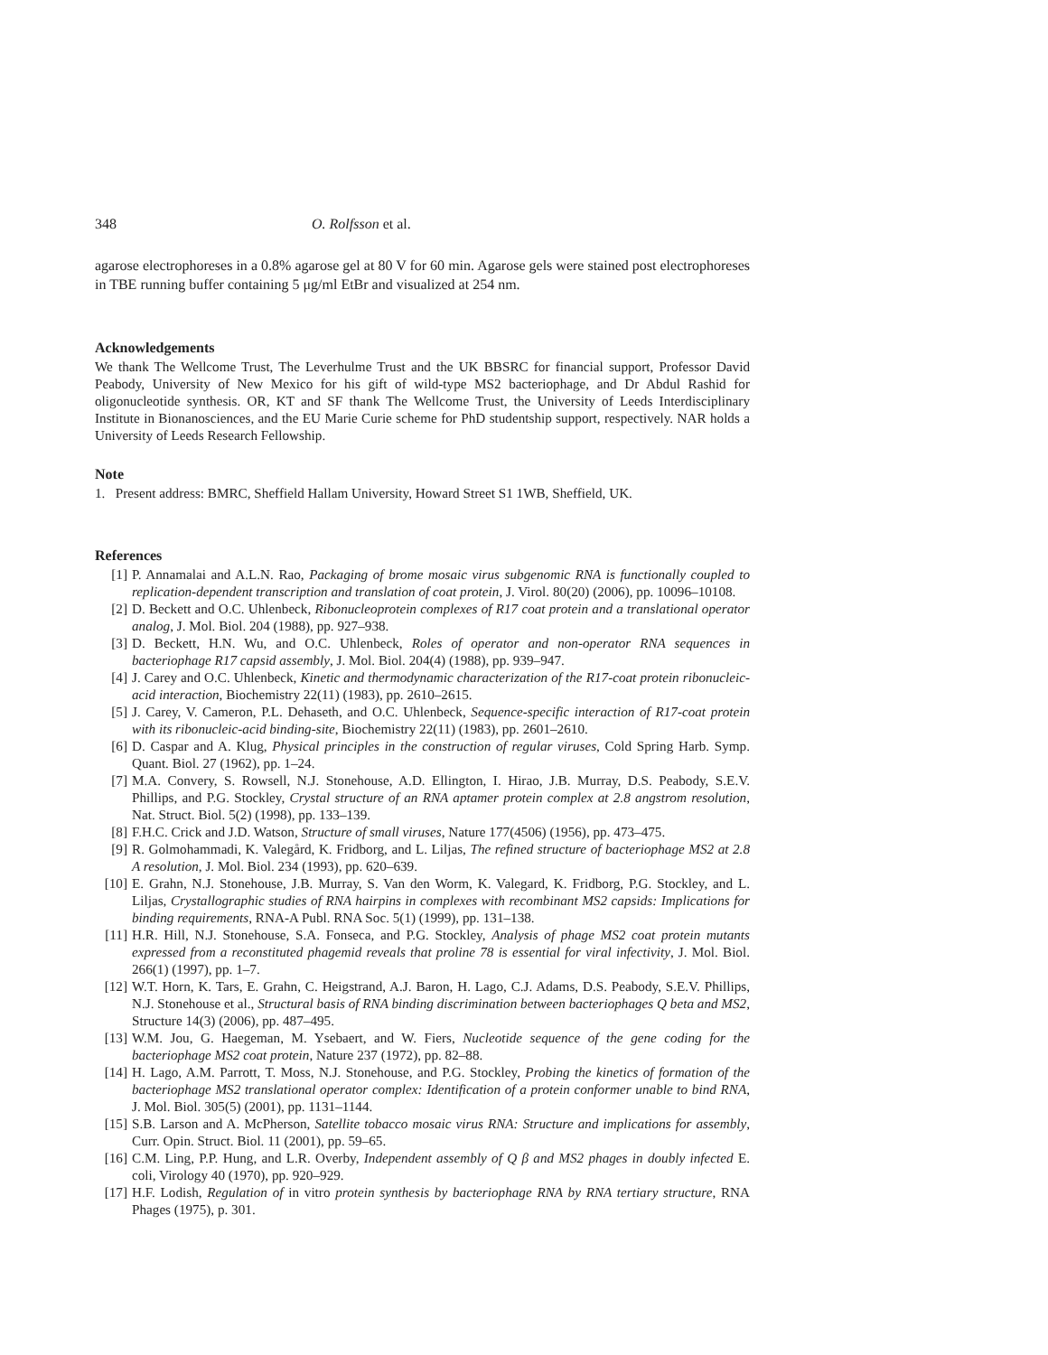348 O. Rolfsson et al.
agarose electrophoreses in a 0.8% agarose gel at 80 V for 60 min. Agarose gels were stained post electrophoreses in TBE running buffer containing 5 μg/ml EtBr and visualized at 254 nm.
Acknowledgements
We thank The Wellcome Trust, The Leverhulme Trust and the UK BBSRC for financial support, Professor David Peabody, University of New Mexico for his gift of wild-type MS2 bacteriophage, and Dr Abdul Rashid for oligonucleotide synthesis. OR, KT and SF thank The Wellcome Trust, the University of Leeds Interdisciplinary Institute in Bionanosciences, and the EU Marie Curie scheme for PhD studentship support, respectively. NAR holds a University of Leeds Research Fellowship.
Note
1. Present address: BMRC, Sheffield Hallam University, Howard Street S1 1WB, Sheffield, UK.
References
[1] P. Annamalai and A.L.N. Rao, Packaging of brome mosaic virus subgenomic RNA is functionally coupled to replication-dependent transcription and translation of coat protein, J. Virol. 80(20) (2006), pp. 10096–10108.
[2] D. Beckett and O.C. Uhlenbeck, Ribonucleoprotein complexes of R17 coat protein and a translational operator analog, J. Mol. Biol. 204 (1988), pp. 927–938.
[3] D. Beckett, H.N. Wu, and O.C. Uhlenbeck, Roles of operator and non-operator RNA sequences in bacteriophage R17 capsid assembly, J. Mol. Biol. 204(4) (1988), pp. 939–947.
[4] J. Carey and O.C. Uhlenbeck, Kinetic and thermodynamic characterization of the R17-coat protein ribonucleic-acid interaction, Biochemistry 22(11) (1983), pp. 2610–2615.
[5] J. Carey, V. Cameron, P.L. Dehaseth, and O.C. Uhlenbeck, Sequence-specific interaction of R17-coat protein with its ribonucleic-acid binding-site, Biochemistry 22(11) (1983), pp. 2601–2610.
[6] D. Caspar and A. Klug, Physical principles in the construction of regular viruses, Cold Spring Harb. Symp. Quant. Biol. 27 (1962), pp. 1–24.
[7] M.A. Convery, S. Rowsell, N.J. Stonehouse, A.D. Ellington, I. Hirao, J.B. Murray, D.S. Peabody, S.E.V. Phillips, and P.G. Stockley, Crystal structure of an RNA aptamer protein complex at 2.8 angstrom resolution, Nat. Struct. Biol. 5(2) (1998), pp. 133–139.
[8] F.H.C. Crick and J.D. Watson, Structure of small viruses, Nature 177(4506) (1956), pp. 473–475.
[9] R. Golmohammadi, K. Valegård, K. Fridborg, and L. Liljas, The refined structure of bacteriophage MS2 at 2.8 A resolution, J. Mol. Biol. 234 (1993), pp. 620–639.
[10] E. Grahn, N.J. Stonehouse, J.B. Murray, S. Van den Worm, K. Valegard, K. Fridborg, P.G. Stockley, and L. Liljas, Crystallographic studies of RNA hairpins in complexes with recombinant MS2 capsids: Implications for binding requirements, RNA-A Publ. RNA Soc. 5(1) (1999), pp. 131–138.
[11] H.R. Hill, N.J. Stonehouse, S.A. Fonseca, and P.G. Stockley, Analysis of phage MS2 coat protein mutants expressed from a reconstituted phagemid reveals that proline 78 is essential for viral infectivity, J. Mol. Biol. 266(1) (1997), pp. 1–7.
[12] W.T. Horn, K. Tars, E. Grahn, C. Heigstrand, A.J. Baron, H. Lago, C.J. Adams, D.S. Peabody, S.E.V. Phillips, N.J. Stonehouse et al., Structural basis of RNA binding discrimination between bacteriophages Q beta and MS2, Structure 14(3) (2006), pp. 487–495.
[13] W.M. Jou, G. Haegeman, M. Ysebaert, and W. Fiers, Nucleotide sequence of the gene coding for the bacteriophage MS2 coat protein, Nature 237 (1972), pp. 82–88.
[14] H. Lago, A.M. Parrott, T. Moss, N.J. Stonehouse, and P.G. Stockley, Probing the kinetics of formation of the bacteriophage MS2 translational operator complex: Identification of a protein conformer unable to bind RNA, J. Mol. Biol. 305(5) (2001), pp. 1131–1144.
[15] S.B. Larson and A. McPherson, Satellite tobacco mosaic virus RNA: Structure and implications for assembly, Curr. Opin. Struct. Biol. 11 (2001), pp. 59–65.
[16] C.M. Ling, P.P. Hung, and L.R. Overby, Independent assembly of Q β and MS2 phages in doubly infected E. coli, Virology 40 (1970), pp. 920–929.
[17] H.F. Lodish, Regulation of in vitro protein synthesis by bacteriophage RNA by RNA tertiary structure, RNA Phages (1975), p. 301.